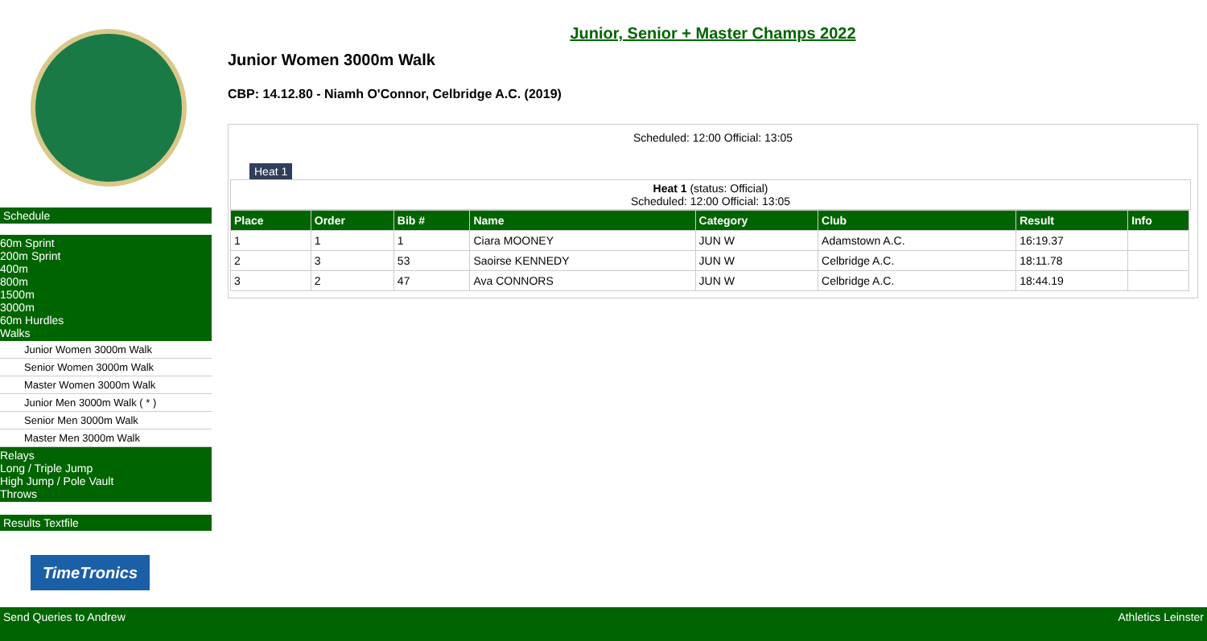Schedule
60m Sprint
200m Sprint
400m
800m
1500m
3000m
60m Hurdles
Walks
Junior Women 3000m Walk
Senior Women 3000m Walk
Master Women 3000m Walk
Junior Men 3000m Walk ( * )
Senior Men 3000m Walk
Master Men 3000m Walk
Relays
Long / Triple Jump
High Jump / Pole Vault
Throws
Results Textfile
TimeTronics
Junior, Senior + Master Champs 2022
Junior Women 3000m Walk
CBP: 14.12.80 - Niamh O'Connor, Celbridge A.C. (2019)
Scheduled: 12:00 Official: 13:05
Heat 1
Heat 1 (status: Official)
Scheduled: 12:00 Official: 13:05
| Place | Order | Bib # | Name | Category | Club | Result | Info |
| --- | --- | --- | --- | --- | --- | --- | --- |
| 1 | 1 | 1 | Ciara MOONEY | JUN W | Adamstown A.C. | 16:19.37 | |
| 2 | 3 | 53 | Saoirse KENNEDY | JUN W | Celbridge A.C. | 18:11.78 | |
| 3 | 2 | 47 | Ava CONNORS | JUN W | Celbridge A.C. | 18:44.19 | |
Send Queries to Andrew Athletics Leinster